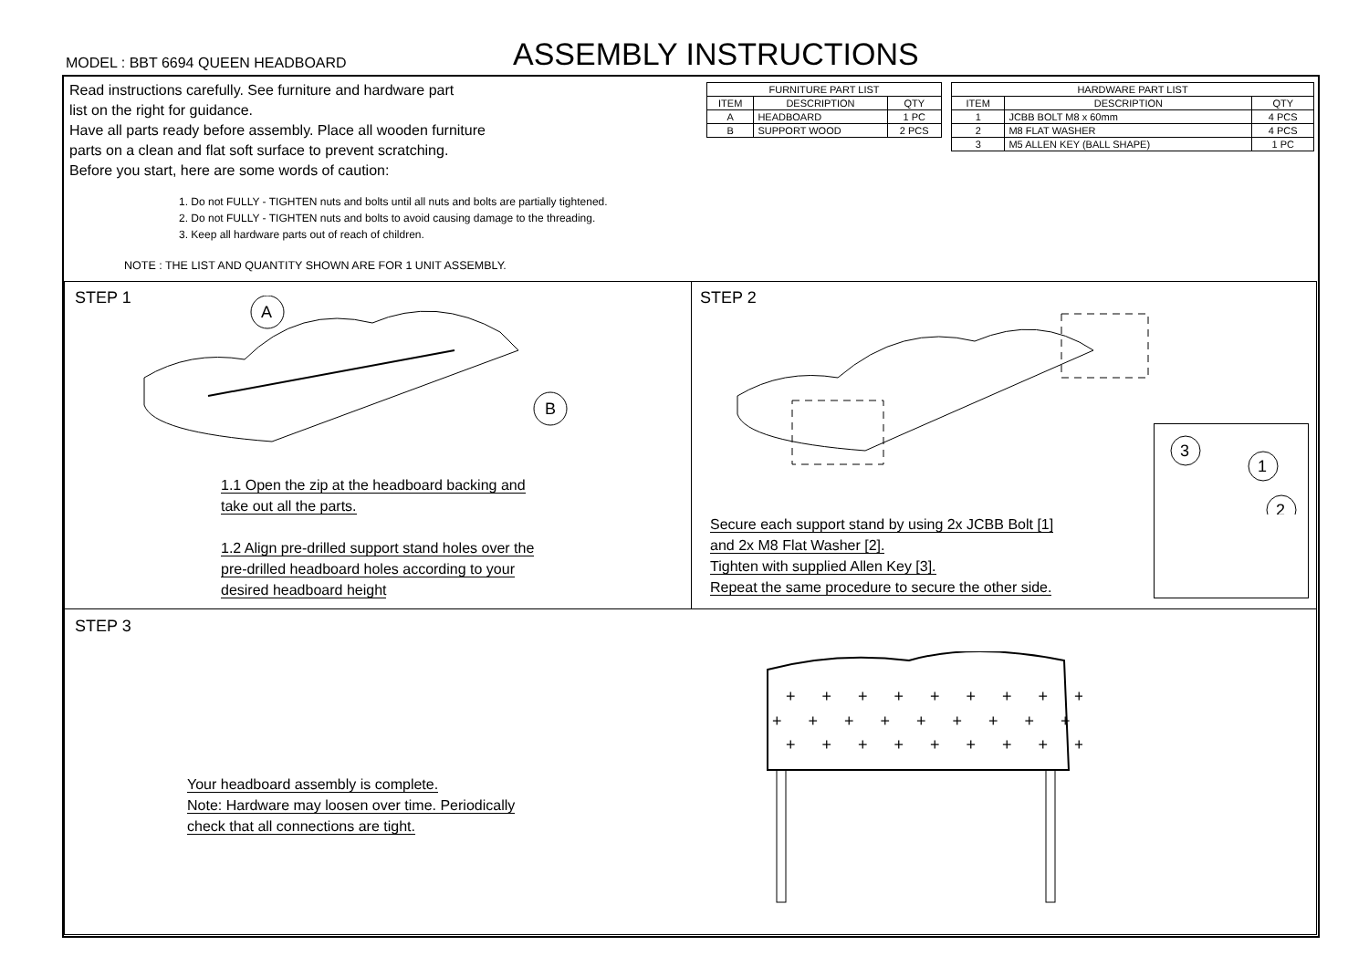MODEL : BBT 6694 QUEEN HEADBOARD
ASSEMBLY INSTRUCTIONS
Read instructions carefully. See furniture and hardware part
list on the right for guidance.
Have all parts ready before assembly. Place all wooden furniture
parts on a clean and flat soft surface to prevent scratching.
Before you start, here are some words of caution:
1. Do not FULLY - TIGHTEN nuts and bolts until all nuts and bolts are partially tightened.
2. Do not FULLY - TIGHTEN nuts and bolts to avoid causing damage to the threading.
3. Keep all hardware parts out of reach of children.
NOTE : THE LIST AND QUANTITY SHOWN ARE FOR 1 UNIT ASSEMBLY.
| FURNITURE PART LIST | | |
| --- | --- | --- |
| ITEM | DESCRIPTION | QTY |
| A | HEADBOARD | 1 PC |
| B | SUPPORT WOOD | 2 PCS |
| HARDWARE PART LIST | | |
| --- | --- | --- |
| ITEM | DESCRIPTION | QTY |
| 1 | JCBB BOLT M8 x 60mm | 4 PCS |
| 2 | M8 FLAT WASHER | 4 PCS |
| 3 | M5 ALLEN KEY (BALL SHAPE) | 1 PC |
STEP 1
A
B
1.1 Open the zip at the headboard backing and
take out all the parts.
1.2 Align pre-drilled support stand holes over the
pre-drilled headboard holes according to your
desired headboard height
STEP 2
3
1
2
Secure each support stand by using 2x JCBB Bolt [1]
and 2x M8 Flat Washer [2].
Tighten with supplied Allen Key [3].
Repeat the same procedure to secure the other side.
STEP 3
+ + + + + + + + +
+ + + + + + + + + +
+ + + + + + + + +
Your headboard assembly is complete.
Note: Hardware may loosen over time. Periodically
check that all connections are tight.